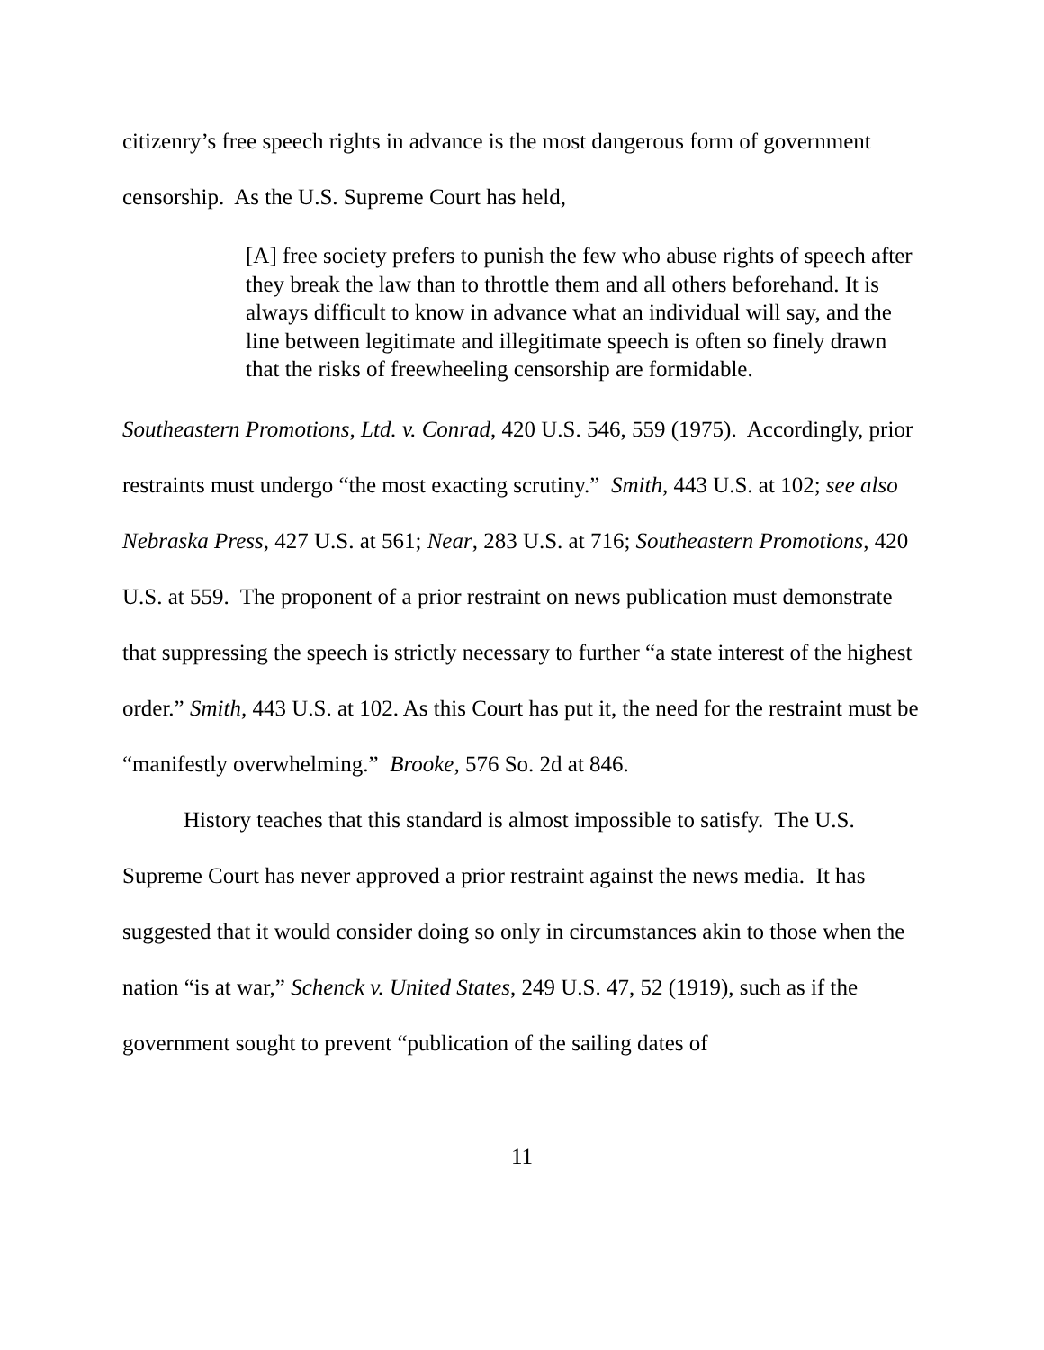citizenry’s free speech rights in advance is the most dangerous form of government censorship. As the U.S. Supreme Court has held,
[A] free society prefers to punish the few who abuse rights of speech after they break the law than to throttle them and all others beforehand. It is always difficult to know in advance what an individual will say, and the line between legitimate and illegitimate speech is often so finely drawn that the risks of freewheeling censorship are formidable.
Southeastern Promotions, Ltd. v. Conrad, 420 U.S. 546, 559 (1975). Accordingly, prior restraints must undergo “the most exacting scrutiny.” Smith, 443 U.S. at 102; see also Nebraska Press, 427 U.S. at 561; Near, 283 U.S. at 716; Southeastern Promotions, 420 U.S. at 559. The proponent of a prior restraint on news publication must demonstrate that suppressing the speech is strictly necessary to further “a state interest of the highest order.” Smith, 443 U.S. at 102. As this Court has put it, the need for the restraint must be “manifestly overwhelming.” Brooke, 576 So. 2d at 846.
History teaches that this standard is almost impossible to satisfy. The U.S. Supreme Court has never approved a prior restraint against the news media. It has suggested that it would consider doing so only in circumstances akin to those when the nation “is at war,” Schenck v. United States, 249 U.S. 47, 52 (1919), such as if the government sought to prevent “publication of the sailing dates of
11